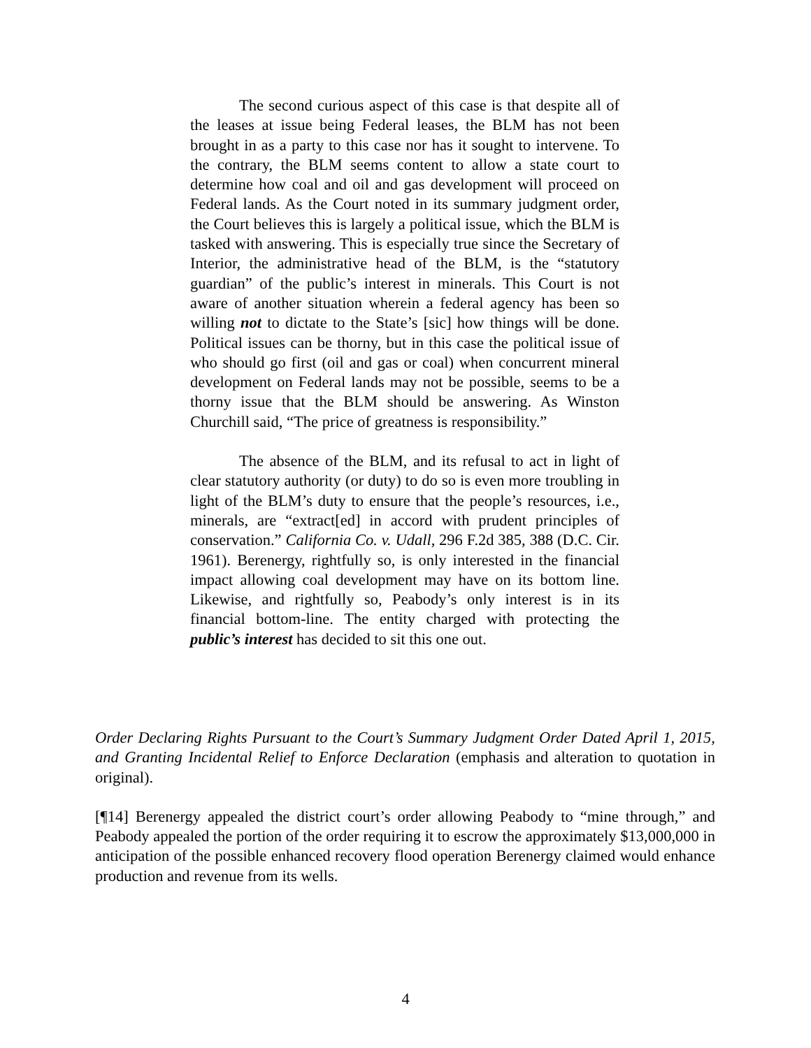The second curious aspect of this case is that despite all of the leases at issue being Federal leases, the BLM has not been brought in as a party to this case nor has it sought to intervene. To the contrary, the BLM seems content to allow a state court to determine how coal and oil and gas development will proceed on Federal lands. As the Court noted in its summary judgment order, the Court believes this is largely a political issue, which the BLM is tasked with answering. This is especially true since the Secretary of Interior, the administrative head of the BLM, is the “statutory guardian” of the public’s interest in minerals. This Court is not aware of another situation wherein a federal agency has been so willing not to dictate to the State’s [sic] how things will be done. Political issues can be thorny, but in this case the political issue of who should go first (oil and gas or coal) when concurrent mineral development on Federal lands may not be possible, seems to be a thorny issue that the BLM should be answering. As Winston Churchill said, “The price of greatness is responsibility.”
The absence of the BLM, and its refusal to act in light of clear statutory authority (or duty) to do so is even more troubling in light of the BLM’s duty to ensure that the people’s resources, i.e., minerals, are “extract[ed] in accord with prudent principles of conservation.” California Co. v. Udall, 296 F.2d 385, 388 (D.C. Cir. 1961). Berenergy, rightfully so, is only interested in the financial impact allowing coal development may have on its bottom line. Likewise, and rightfully so, Peabody’s only interest is in its financial bottom-line. The entity charged with protecting the public’s interest has decided to sit this one out.
Order Declaring Rights Pursuant to the Court’s Summary Judgment Order Dated April 1, 2015, and Granting Incidental Relief to Enforce Declaration (emphasis and alteration to quotation in original).
[¶14] Berenergy appealed the district court’s order allowing Peabody to “mine through,” and Peabody appealed the portion of the order requiring it to escrow the approximately $13,000,000 in anticipation of the possible enhanced recovery flood operation Berenergy claimed would enhance production and revenue from its wells.
4